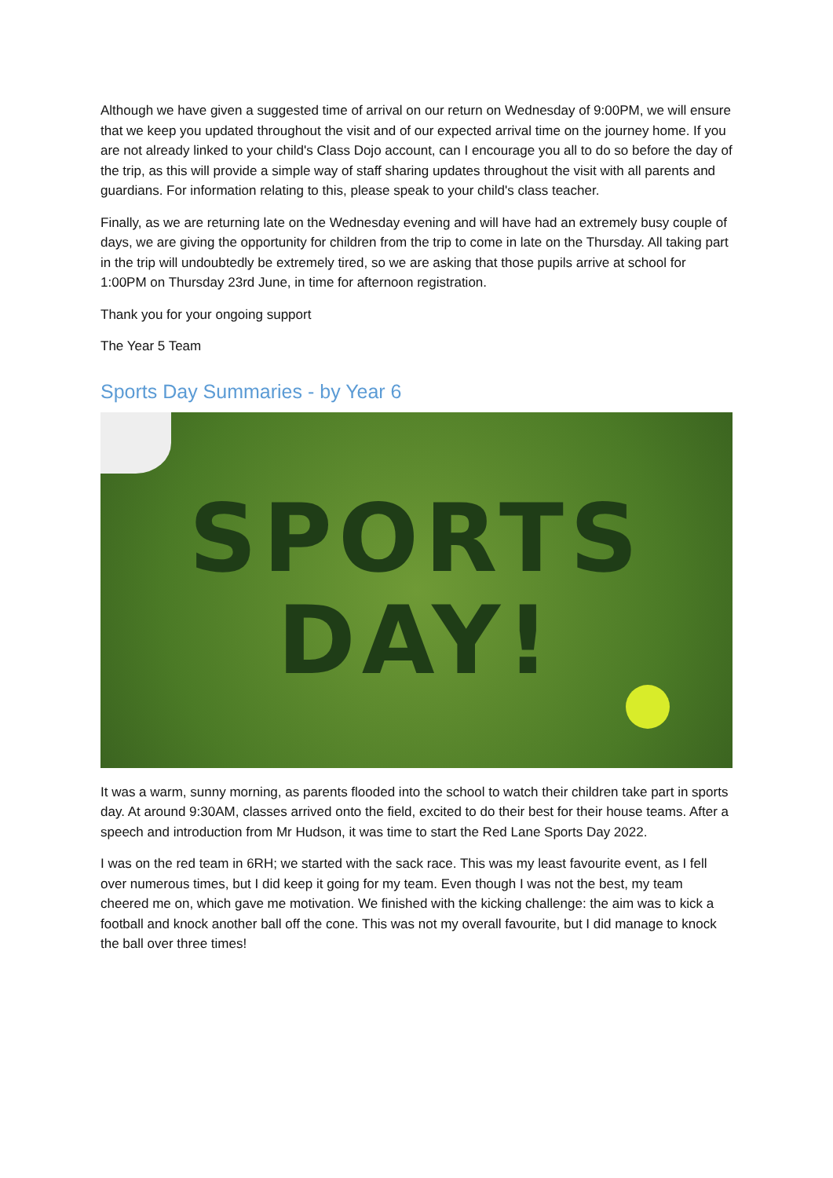Although we have given a suggested time of arrival on our return on Wednesday of 9:00PM, we will ensure that we keep you updated throughout the visit and of our expected arrival time on the journey home. If you are not already linked to your child's Class Dojo account, can I encourage you all to do so before the day of the trip, as this will provide a simple way of staff sharing updates throughout the visit with all parents and guardians. For information relating to this, please speak to your child's class teacher.
Finally, as we are returning late on the Wednesday evening and will have had an extremely busy couple of days, we are giving the opportunity for children from the trip to come in late on the Thursday. All taking part in the trip will undoubtedly be extremely tired, so we are asking that those pupils arrive at school for 1:00PM on Thursday 23rd June, in time for afternoon registration.
Thank you for your ongoing support
The Year 5 Team
Sports Day Summaries - by Year 6
SPORTS
DAY!
It was a warm, sunny morning, as parents flooded into the school to watch their children take part in sports day. At around 9:30AM, classes arrived onto the field, excited to do their best for their house teams. After a speech and introduction from Mr Hudson, it was time to start the Red Lane Sports Day 2022.
I was on the red team in 6RH; we started with the sack race. This was my least favourite event, as I fell over numerous times, but I did keep it going for my team. Even though I was not the best, my team cheered me on, which gave me motivation. We finished with the kicking challenge: the aim was to kick a football and knock another ball off the cone. This was not my overall favourite, but I did manage to knock the ball over three times!